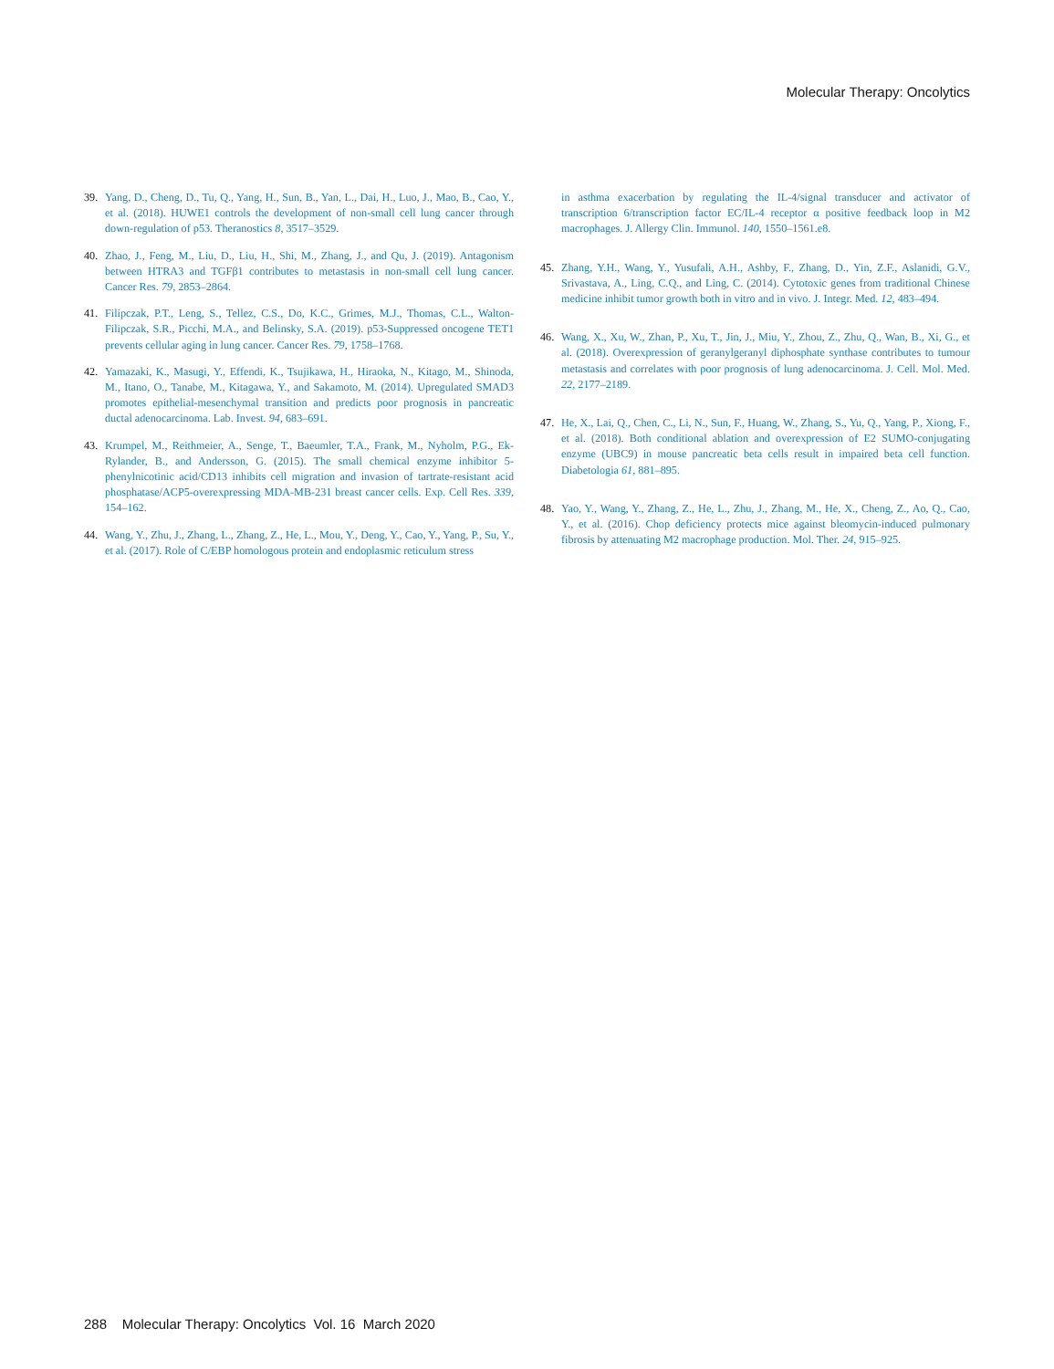Molecular Therapy: Oncolytics
39. Yang, D., Cheng, D., Tu, Q., Yang, H., Sun, B., Yan, L., Dai, H., Luo, J., Mao, B., Cao, Y., et al. (2018). HUWE1 controls the development of non-small cell lung cancer through down-regulation of p53. Theranostics 8, 3517–3529.
40. Zhao, J., Feng, M., Liu, D., Liu, H., Shi, M., Zhang, J., and Qu, J. (2019). Antagonism between HTRA3 and TGFβ1 contributes to metastasis in non-small cell lung cancer. Cancer Res. 79, 2853–2864.
41. Filipczak, P.T., Leng, S., Tellez, C.S., Do, K.C., Grimes, M.J., Thomas, C.L., Walton-Filipczak, S.R., Picchi, M.A., and Belinsky, S.A. (2019). p53-Suppressed oncogene TET1 prevents cellular aging in lung cancer. Cancer Res. 79, 1758–1768.
42. Yamazaki, K., Masugi, Y., Effendi, K., Tsujikawa, H., Hiraoka, N., Kitago, M., Shinoda, M., Itano, O., Tanabe, M., Kitagawa, Y., and Sakamoto, M. (2014). Upregulated SMAD3 promotes epithelial-mesenchymal transition and predicts poor prognosis in pancreatic ductal adenocarcinoma. Lab. Invest. 94, 683–691.
43. Krumpel, M., Reithmeier, A., Senge, T., Baeumler, T.A., Frank, M., Nyholm, P.G., Ek-Rylander, B., and Andersson, G. (2015). The small chemical enzyme inhibitor 5-phenylnicotinic acid/CD13 inhibits cell migration and invasion of tartrate-resistant acid phosphatase/ACP5-overexpressing MDA-MB-231 breast cancer cells. Exp. Cell Res. 339, 154–162.
44. Wang, Y., Zhu, J., Zhang, L., Zhang, Z., He, L., Mou, Y., Deng, Y., Cao, Y., Yang, P., Su, Y., et al. (2017). Role of C/EBP homologous protein and endoplasmic reticulum stress
in asthma exacerbation by regulating the IL-4/signal transducer and activator of transcription 6/transcription factor EC/IL-4 receptor α positive feedback loop in M2 macrophages. J. Allergy Clin. Immunol. 140, 1550–1561.e8.
45. Zhang, Y.H., Wang, Y., Yusufali, A.H., Ashby, F., Zhang, D., Yin, Z.F., Aslanidi, G.V., Srivastava, A., Ling, C.Q., and Ling, C. (2014). Cytotoxic genes from traditional Chinese medicine inhibit tumor growth both in vitro and in vivo. J. Integr. Med. 12, 483–494.
46. Wang, X., Xu, W., Zhan, P., Xu, T., Jin, J., Miu, Y., Zhou, Z., Zhu, Q., Wan, B., Xi, G., et al. (2018). Overexpression of geranylgeranyl diphosphate synthase contributes to tumour metastasis and correlates with poor prognosis of lung adenocarcinoma. J. Cell. Mol. Med. 22, 2177–2189.
47. He, X., Lai, Q., Chen, C., Li, N., Sun, F., Huang, W., Zhang, S., Yu, Q., Yang, P., Xiong, F., et al. (2018). Both conditional ablation and overexpression of E2 SUMO-conjugating enzyme (UBC9) in mouse pancreatic beta cells result in impaired beta cell function. Diabetologia 61, 881–895.
48. Yao, Y., Wang, Y., Zhang, Z., He, L., Zhu, J., Zhang, M., He, X., Cheng, Z., Ao, Q., Cao, Y., et al. (2016). Chop deficiency protects mice against bleomycin-induced pulmonary fibrosis by attenuating M2 macrophage production. Mol. Ther. 24, 915–925.
288 Molecular Therapy: Oncolytics Vol. 16 March 2020